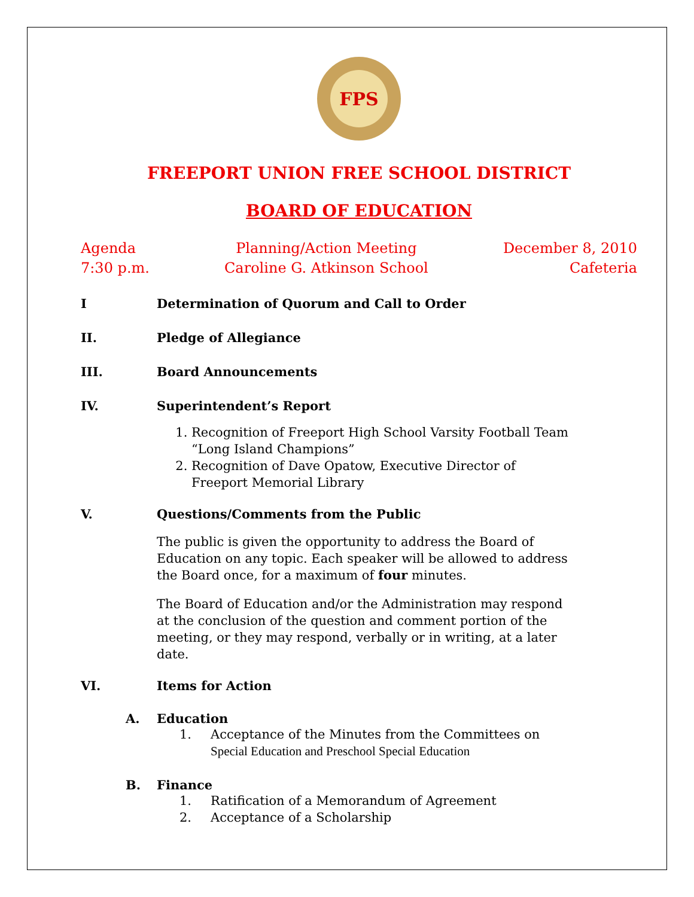FPS
FREEPORT UNION FREE SCHOOL DISTRICT
BOARD OF EDUCATION
Agenda
7:30 p.m.
Planning/Action Meeting
Caroline G. Atkinson School
December 8, 2010
Cafeteria
I Determination of Quorum and Call to Order
II. Pledge of Allegiance
III. Board Announcements
IV. Superintendent’s Report
1. Recognition of Freeport High School Varsity Football Team “Long Island Champions”
2. Recognition of Dave Opatow, Executive Director of Freeport Memorial Library
V. Questions/Comments from the Public
The public is given the opportunity to address the Board of Education on any topic. Each speaker will be allowed to address the Board once, for a maximum of four minutes.
The Board of Education and/or the Administration may respond at the conclusion of the question and comment portion of the meeting, or they may respond, verbally or in writing, at a later date.
VI. Items for Action
A. Education
1. Acceptance of the Minutes from the Committees on
Special Education and Preschool Special Education
B. Finance
1. Ratification of a Memorandum of Agreement
2. Acceptance of a Scholarship